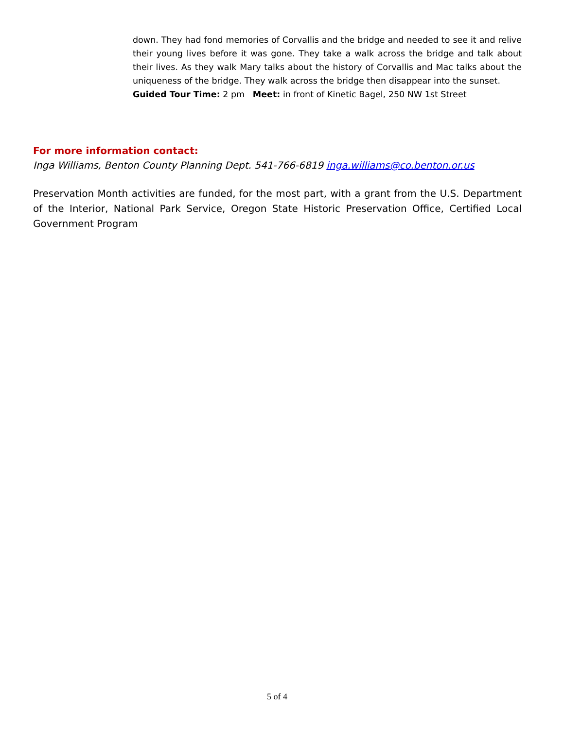down. They had fond memories of Corvallis and the bridge and needed to see it and relive their young lives before it was gone. They take a walk across the bridge and talk about their lives. As they walk Mary talks about the history of Corvallis and Mac talks about the uniqueness of the bridge. They walk across the bridge then disappear into the sunset.
Guided Tour Time: 2 pm Meet: in front of Kinetic Bagel, 250 NW 1st Street
For more information contact:
Inga Williams, Benton County Planning Dept. 541-766-6819 inga.williams@co.benton.or.us
Preservation Month activities are funded, for the most part, with a grant from the U.S. Department of the Interior, National Park Service, Oregon State Historic Preservation Office, Certified Local Government Program
5 of 4